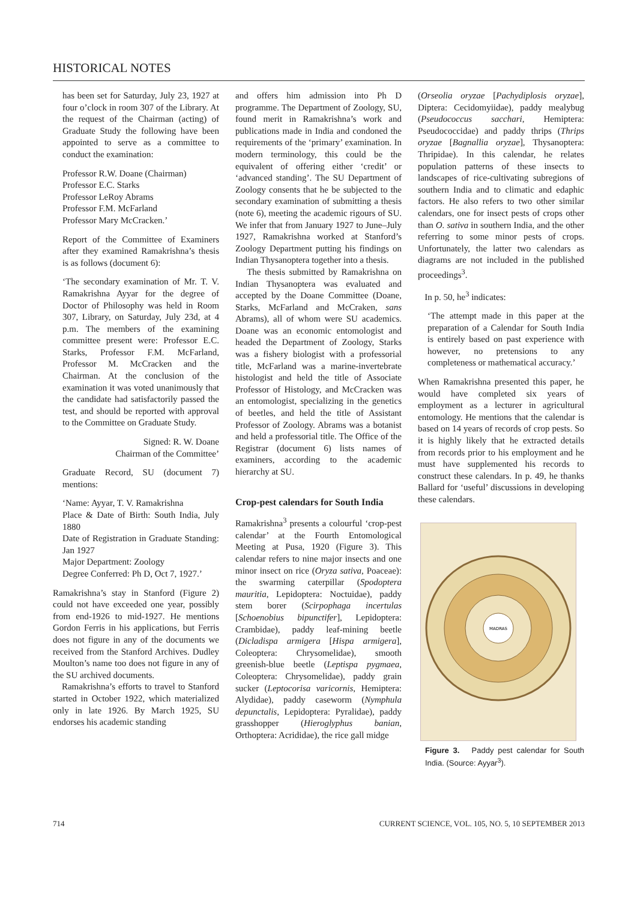HISTORICAL NOTES
has been set for Saturday, July 23, 1927 at four o’clock in room 307 of the Library. At the request of the Chairman (acting) of Graduate Study the following have been appointed to serve as a committee to conduct the examination:
Professor R.W. Doane (Chairman)
Professor E.C. Starks
Professor LeRoy Abrams
Professor F.M. McFarland
Professor Mary McCracken.’
Report of the Committee of Examiners after they examined Ramakrishna’s thesis is as follows (document 6):
‘The secondary examination of Mr. T. V. Ramakrishna Ayyar for the degree of Doctor of Philosophy was held in Room 307, Library, on Saturday, July 23d, at 4 p.m. The members of the examining committee present were: Professor E.C. Starks, Professor F.M. McFarland, Professor M. McCracken and the Chairman. At the conclusion of the examination it was voted unanimously that the candidate had satisfactorily passed the test, and should be reported with approval to the Committee on Graduate Study.
Signed: R. W. Doane
Chairman of the Committee’
Graduate Record, SU (document 7) mentions:
‘Name: Ayyar, T. V. Ramakrishna
Place & Date of Birth: South India, July 1880
Date of Registration in Graduate Standing: Jan 1927
Major Department: Zoology
Degree Conferred: Ph D, Oct 7, 1927.’
Ramakrishna’s stay in Stanford (Figure 2) could not have exceeded one year, possibly from end-1926 to mid-1927. He mentions Gordon Ferris in his applications, but Ferris does not figure in any of the documents we received from the Stanford Archives. Dudley Moulton’s name too does not figure in any of the SU archived documents.
Ramakrishna’s efforts to travel to Stanford started in October 1922, which materialized only in late 1926. By March 1925, SU endorses his academic standing
and offers him admission into Ph D programme. The Department of Zoology, SU, found merit in Ramakrishna’s work and publications made in India and condoned the requirements of the ‘primary’ examination. In modern terminology, this could be the equivalent of offering either ‘credit’ or ‘advanced standing’. The SU Department of Zoology consents that he be subjected to the secondary examination of submitting a thesis (note 6), meeting the academic rigours of SU. We infer that from January 1927 to June–July 1927, Ramakrishna worked at Stanford’s Zoology Department putting his findings on Indian Thysanoptera together into a thesis.
The thesis submitted by Ramakrishna on Indian Thysanoptera was evaluated and accepted by the Doane Committee (Doane, Starks, McFarland and McCraken, sans Abrams), all of whom were SU academics. Doane was an economic entomologist and headed the Department of Zoology, Starks was a fishery biologist with a professorial title, McFarland was a marine-invertebrate histologist and held the title of Associate Professor of Histology, and McCracken was an entomologist, specializing in the genetics of beetles, and held the title of Assistant Professor of Zoology. Abrams was a botanist and held a professorial title. The Office of the Registrar (document 6) lists names of examiners, according to the academic hierarchy at SU.
Crop-pest calendars for South India
Ramakrishna<sup>3</sup> presents a colourful ‘crop-pest calendar’ at the Fourth Entomological Meeting at Pusa, 1920 (Figure 3). This calendar refers to nine major insects and one minor insect on rice (Oryza sativa, Poaceae): the swarming caterpillar (Spodoptera mauritia, Lepidoptera: Noctuidae), paddy stem borer (Scirpophaga incertulas [Schoenobius bipunctifer], Lepidoptera: Crambidae), paddy leaf-mining beetle (Dicladispa armigera [Hispa armigera], Coleoptera: Chrysomelidae), smooth greenish-blue beetle (Leptispa pygmaea, Coleoptera: Chrysomelidae), paddy grain sucker (Leptocorisa varicornis, Hemiptera: Alydidae), paddy caseworm (Nymphula depunctalis, Lepidoptera: Pyralidae), paddy grasshopper (Hieroglyphus banian, Orthoptera: Acrididae), the rice gall midge
(Orseolia oryzae [Pachydiplosis oryzae], Diptera: Cecidomyiidae), paddy mealybug (Pseudococcus sacchari, Hemiptera: Pseudococcidae) and paddy thrips (Thrips oryzae [Bagnallia oryzae], Thysanoptera: Thripidae). In this calendar, he relates population patterns of these insects to landscapes of rice-cultivating subregions of southern India and to climatic and edaphic factors. He also refers to two other similar calendars, one for insect pests of crops other than O. sativa in southern India, and the other referring to some minor pests of crops. Unfortunately, the latter two calendars as diagrams are not included in the published proceedings<sup>3</sup>.
In p. 50, he<sup>3</sup> indicates:
‘The attempt made in this paper at the preparation of a Calendar for South India is entirely based on past experience with however, no pretensions to any completeness or mathematical accuracy.’
When Ramakrishna presented this paper, he would have completed six years of employment as a lecturer in agricultural entomology. He mentions that the calendar is based on 14 years of records of crop pests. So it is highly likely that he extracted details from records prior to his employment and he must have supplemented his records to construct these calendars. In p. 49, he thanks Ballard for ‘useful’ discussions in developing these calendars.
MADRAS
Figure 3. Paddy pest calendar for South India. (Source: Ayyar<sup>3</sup>).
714 CURRENT SCIENCE, VOL. 105, NO. 5, 10 SEPTEMBER 2013